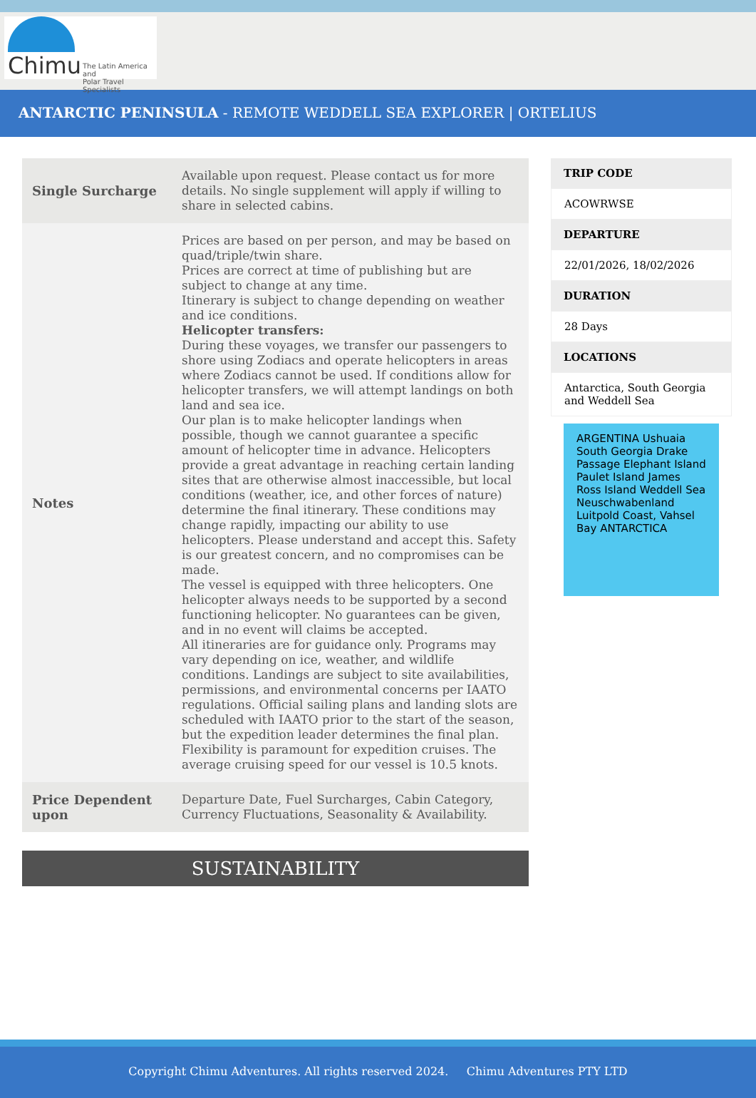Chimu
The Latin America and
Polar Travel Specialists
ANTARCTIC PENINSULA - REMOTE WEDDELL SEA EXPLORER | ORTELIUS
| Single Surcharge | Available upon request. Please contact us for more details. No single supplement will apply if willing to share in selected cabins. |
| Notes | Prices are based on per person, and may be based on quad/triple/twin share. Prices are correct at time of publishing but are subject to change at any time. Itinerary is subject to change depending on weather and ice conditions. Helicopter transfers: During these voyages, we transfer our passengers to shore using Zodiacs and operate helicopters in areas where Zodiacs cannot be used. If conditions allow for helicopter transfers, we will attempt landings on both land and sea ice. Our plan is to make helicopter landings when possible, though we cannot guarantee a specific amount of helicopter time in advance. Helicopters provide a great advantage in reaching certain landing sites that are otherwise almost inaccessible, but local conditions (weather, ice, and other forces of nature) determine the final itinerary. These conditions may change rapidly, impacting our ability to use helicopters. Please understand and accept this. Safety is our greatest concern, and no compromises can be made. The vessel is equipped with three helicopters. One helicopter always needs to be supported by a second functioning helicopter. No guarantees can be given, and in no event will claims be accepted. All itineraries are for guidance only. Programs may vary depending on ice, weather, and wildlife conditions. Landings are subject to site availabilities, permissions, and environmental concerns per IAATO regulations. Official sailing plans and landing slots are scheduled with IAATO prior to the start of the season, but the expedition leader determines the final plan. Flexibility is paramount for expedition cruises. The average cruising speed for our vessel is 10.5 knots. |
| Price Dependent upon | Departure Date, Fuel Surcharges, Cabin Category, Currency Fluctuations, Seasonality & Availability. |
SUSTAINABILITY
TRIP CODE
ACOWRWSE
DEPARTURE
22/01/2026, 18/02/2026
DURATION
28 Days
LOCATIONS
Antarctica, South Georgia and Weddell Sea
ARGENTINA Ushuaia South Georgia Drake Passage Elephant Island Paulet Island James Ross Island Weddell Sea Neuschwabenland Luitpold Coast, Vahsel Bay ANTARCTICA
Copyright Chimu Adventures. All rights reserved 2024. Chimu Adventures PTY LTD